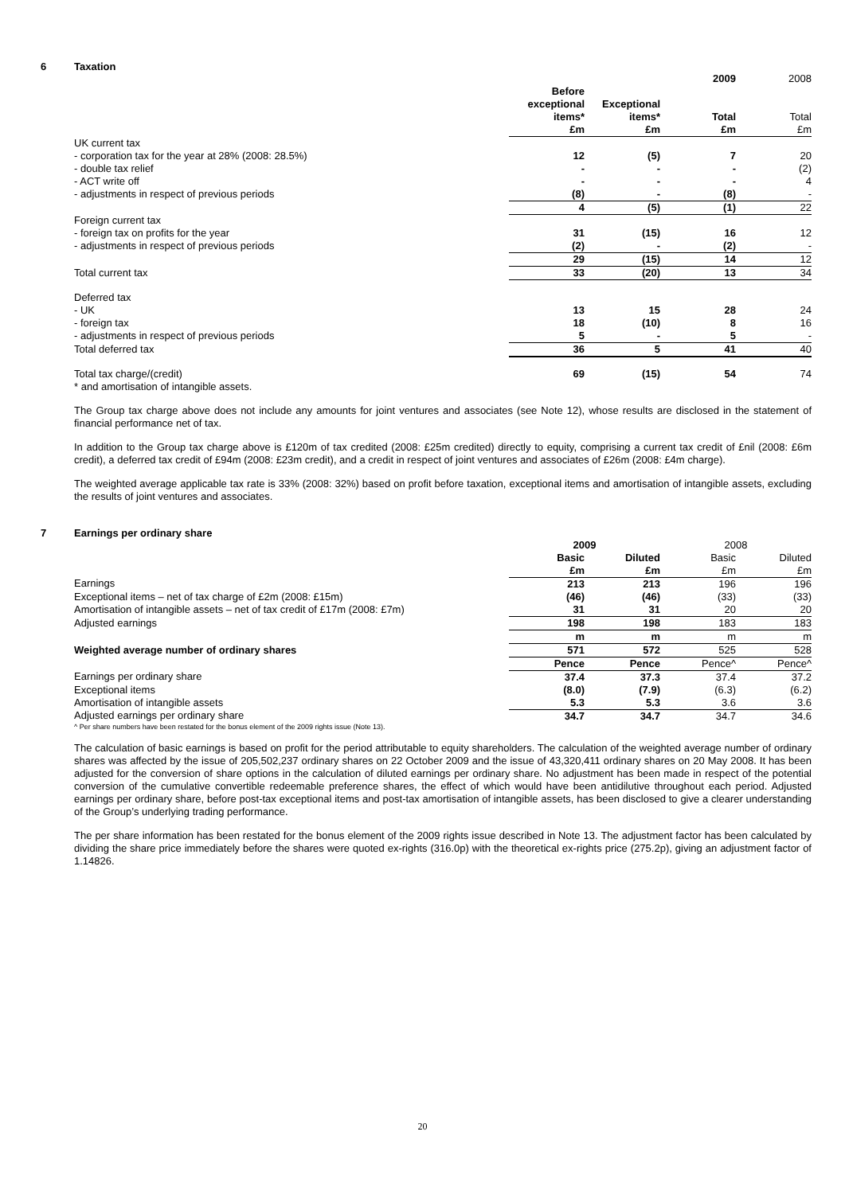6 Taxation
| | | | 2009 | 2008 |
| | Before exceptional items* £m | Exceptional items* £m | Total £m | Total £m |
| UK current tax | | | | |
| - corporation tax for the year at 28% (2008: 28.5%) | 12 | (5) | 7 | 20 |
| - double tax relief | - | - | - | (2) |
| - ACT write off | - | - | - | 4 |
| - adjustments in respect of previous periods | (8) | - | (8) | - |
| | 4 | (5) | (1) | 22 |
| Foreign current tax | | | | |
| - foreign tax on profits for the year | 31 | (15) | 16 | 12 |
| - adjustments in respect of previous periods | (2) | - | (2) | - |
| | 29 | (15) | 14 | 12 |
| Total current tax | 33 | (20) | 13 | 34 |
| Deferred tax | | | | |
| - UK | 13 | 15 | 28 | 24 |
| - foreign tax | 18 | (10) | 8 | 16 |
| - adjustments in respect of previous periods | 5 | - | 5 | - |
| Total deferred tax | 36 | 5 | 41 | 40 |
| Total tax charge/(credit) | 69 | (15) | 54 | 74 |
| * and amortisation of intangible assets. | | | | |
The Group tax charge above does not include any amounts for joint ventures and associates (see Note 12), whose results are disclosed in the statement of financial performance net of tax.
In addition to the Group tax charge above is £120m of tax credited (2008: £25m credited) directly to equity, comprising a current tax credit of £nil (2008: £6m credit), a deferred tax credit of £94m (2008: £23m credit), and a credit in respect of joint ventures and associates of £26m (2008: £4m charge).
The weighted average applicable tax rate is 33% (2008: 32%) based on profit before taxation, exceptional items and amortisation of intangible assets, excluding the results of joint ventures and associates.
7 Earnings per ordinary share
| | 2009 | | 2008 | |
| | Basic £m | Diluted £m | Basic £m | Diluted £m |
| Earnings | 213 | 213 | 196 | 196 |
| Exceptional items – net of tax charge of £2m (2008: £15m) | (46) | (46) | (33) | (33) |
| Amortisation of intangible assets – net of tax credit of £17m (2008: £7m) | 31 | 31 | 20 | 20 |
| Adjusted earnings | 198 | 198 | 183 | 183 |
| | m | m | m | m |
| Weighted average number of ordinary shares | 571 | 572 | 525 | 528 |
| | Pence | Pence | Pence^ | Pence^ |
| Earnings per ordinary share | 37.4 | 37.3 | 37.4 | 37.2 |
| Exceptional items | (8.0) | (7.9) | (6.3) | (6.2) |
| Amortisation of intangible assets | 5.3 | 5.3 | 3.6 | 3.6 |
| Adjusted earnings per ordinary share | 34.7 | 34.7 | 34.7 | 34.6 |
^ Per share numbers have been restated for the bonus element of the 2009 rights issue (Note 13).
The calculation of basic earnings is based on profit for the period attributable to equity shareholders. The calculation of the weighted average number of ordinary shares was affected by the issue of 205,502,237 ordinary shares on 22 October 2009 and the issue of 43,320,411 ordinary shares on 20 May 2008. It has been adjusted for the conversion of share options in the calculation of diluted earnings per ordinary share. No adjustment has been made in respect of the potential conversion of the cumulative convertible redeemable preference shares, the effect of which would have been antidilutive throughout each period. Adjusted earnings per ordinary share, before post-tax exceptional items and post-tax amortisation of intangible assets, has been disclosed to give a clearer understanding of the Group’s underlying trading performance.
The per share information has been restated for the bonus element of the 2009 rights issue described in Note 13. The adjustment factor has been calculated by dividing the share price immediately before the shares were quoted ex-rights (316.0p) with the theoretical ex-rights price (275.2p), giving an adjustment factor of 1.14826.
20